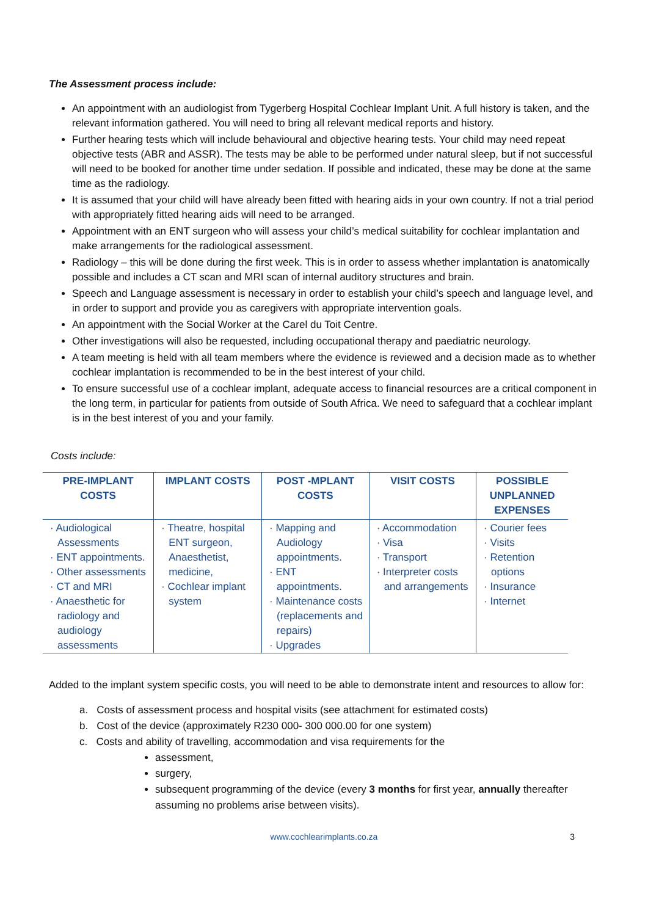The Assessment process include:
An appointment with an audiologist from Tygerberg Hospital Cochlear Implant Unit. A full history is taken, and the relevant information gathered. You will need to bring all relevant medical reports and history.
Further hearing tests which will include behavioural and objective hearing tests. Your child may need repeat objective tests (ABR and ASSR). The tests may be able to be performed under natural sleep, but if not successful will need to be booked for another time under sedation. If possible and indicated, these may be done at the same time as the radiology.
It is assumed that your child will have already been fitted with hearing aids in your own country. If not a trial period with appropriately fitted hearing aids will need to be arranged.
Appointment with an ENT surgeon who will assess your child’s medical suitability for cochlear implantation and make arrangements for the radiological assessment.
Radiology – this will be done during the first week. This is in order to assess whether implantation is anatomically possible and includes a CT scan and MRI scan of internal auditory structures and brain.
Speech and Language assessment is necessary in order to establish your child’s speech and language level, and in order to support and provide you as caregivers with appropriate intervention goals.
An appointment with the Social Worker at the Carel du Toit Centre.
Other investigations will also be requested, including occupational therapy and paediatric neurology.
A team meeting is held with all team members where the evidence is reviewed and a decision made as to whether cochlear implantation is recommended to be in the best interest of your child.
To ensure successful use of a cochlear implant, adequate access to financial resources are a critical component in the long term, in particular for patients from outside of South Africa. We need to safeguard that a cochlear implant is in the best interest of you and your family.
Costs include:
| PRE-IMPLANT COSTS | IMPLANT COSTS | POST -MPLANT COSTS | VISIT COSTS | POSSIBLE UNPLANNED EXPENSES |
| --- | --- | --- | --- | --- |
| · Audiological Assessments · ENT appointments. · Other assessments · CT and MRI · Anaesthetic for radiology and audiology assessments | · Theatre, hospital ENT surgeon, Anaesthetist, medicine, · Cochlear implant system | · Mapping and Audiology appointments. · ENT appointments. · Maintenance costs (replacements and repairs) · Upgrades | · Accommodation · Visa · Transport · Interpreter costs and arrangements | · Courier fees · Visits · Retention options · Insurance · Internet |
Added to the implant system specific costs, you will need to be able to demonstrate intent and resources to allow for:
a. Costs of assessment process and hospital visits (see attachment for estimated costs)
b. Cost of the device (approximately R230 000- 300 000.00 for one system)
c. Costs and ability of travelling, accommodation and visa requirements for the
assessment,
surgery,
subsequent programming of the device (every 3 months for first year, annually thereafter assuming no problems arise between visits).
www.cochlearimplants.co.za 3